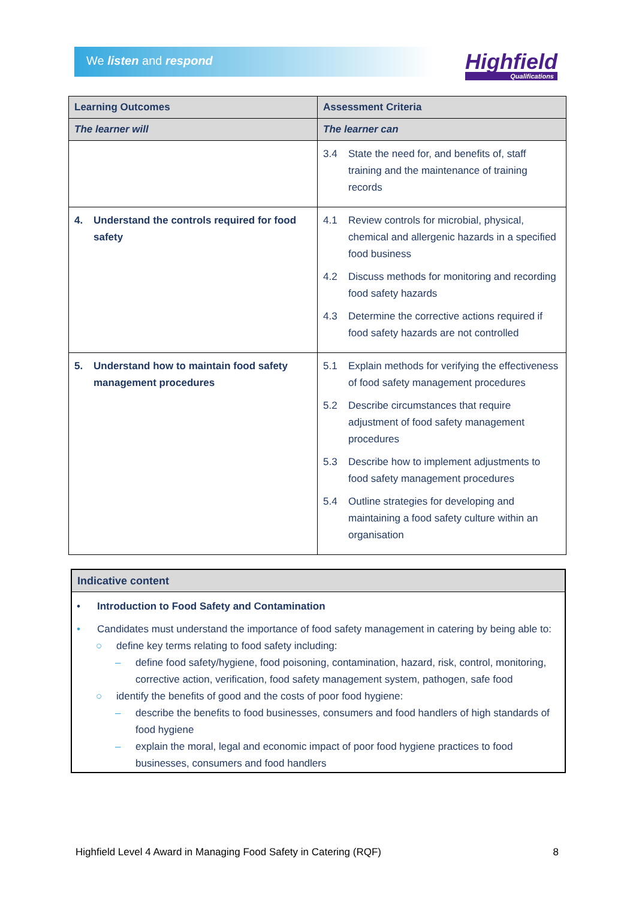We listen and respond
Highfield
Qualifications
| Learning Outcomes | Assessment Criteria |
| --- | --- |
| The learner will | The learner can |
| | 3.4 State the need for, and benefits of, staff training and the maintenance of training records |
| 4. Understand the controls required for food safety | 4.1 Review controls for microbial, physical, chemical and allergenic hazards in a specified food business 4.2 Discuss methods for monitoring and recording food safety hazards 4.3 Determine the corrective actions required if food safety hazards are not controlled |
| 5. Understand how to maintain food safety management procedures | 5.1 Explain methods for verifying the effectiveness of food safety management procedures 5.2 Describe circumstances that require adjustment of food safety management procedures 5.3 Describe how to implement adjustments to food safety management procedures 5.4 Outline strategies for developing and maintaining a food safety culture within an organisation |
Indicative content
• Introduction to Food Safety and Contamination
• Candidates must understand the importance of food safety management in catering by being able to:
○ define key terms relating to food safety including:
– define food safety/hygiene, food poisoning, contamination, hazard, risk, control, monitoring, corrective action, verification, food safety management system, pathogen, safe food
○ identify the benefits of good and the costs of poor food hygiene:
– describe the benefits to food businesses, consumers and food handlers of high standards of food hygiene
– explain the moral, legal and economic impact of poor food hygiene practices to food businesses, consumers and food handlers
Highfield Level 4 Award in Managing Food Safety in Catering (RQF) 8